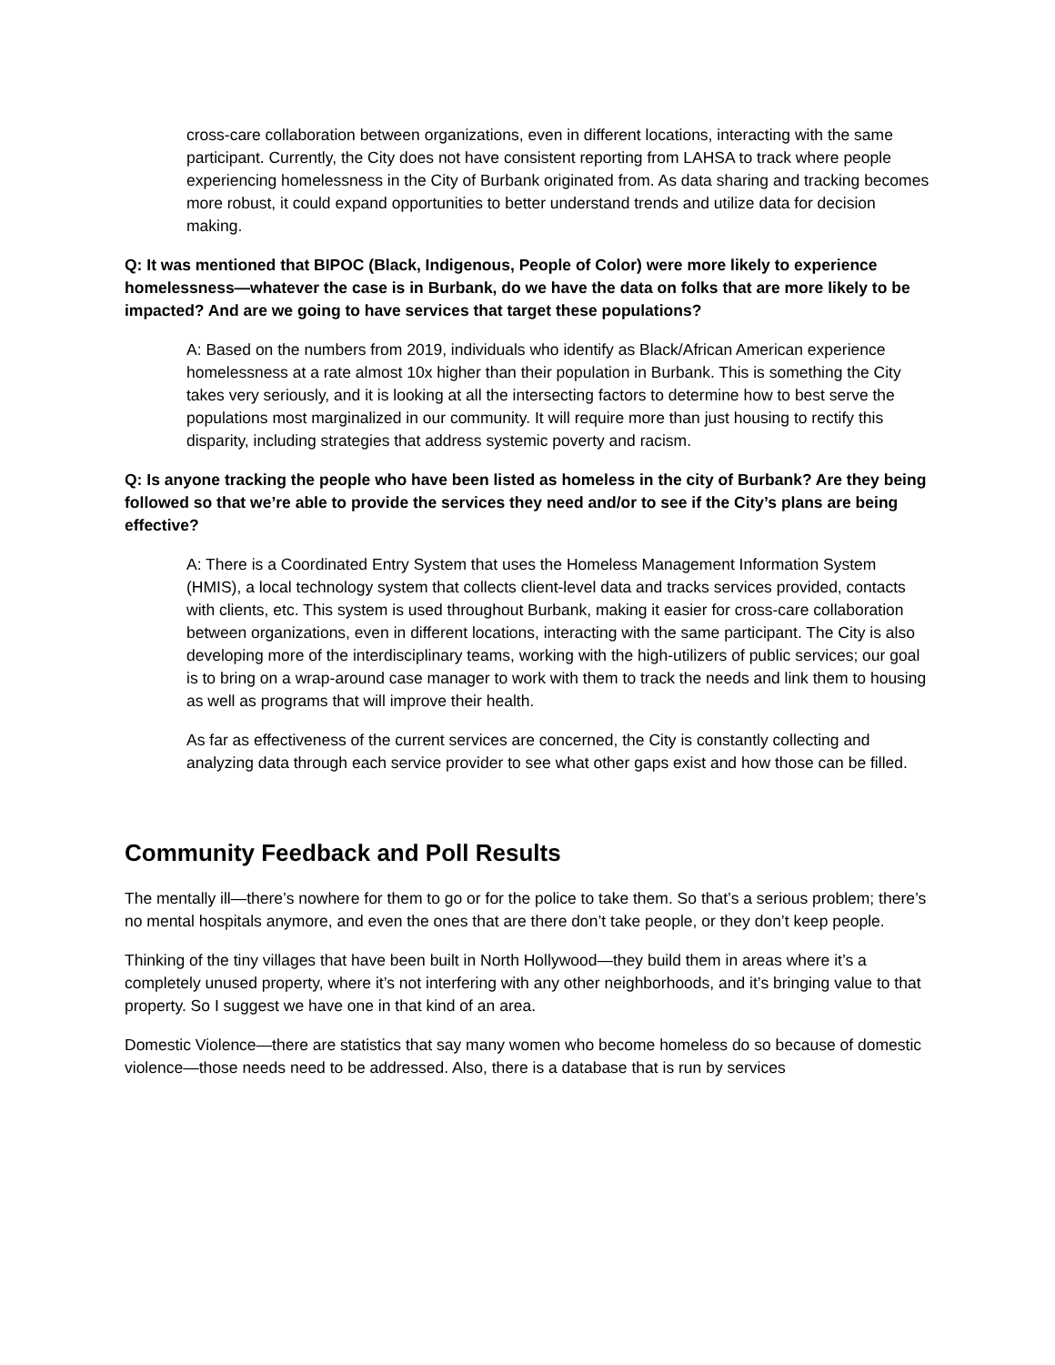cross-care collaboration between organizations, even in different locations, interacting with the same participant. Currently, the City does not have consistent reporting from LAHSA to track where people experiencing homelessness in the City of Burbank originated from. As data sharing and tracking becomes more robust, it could expand opportunities to better understand trends and utilize data for decision making.
Q: It was mentioned that BIPOC (Black, Indigenous, People of Color) were more likely to experience homelessness—whatever the case is in Burbank, do we have the data on folks that are more likely to be impacted? And are we going to have services that target these populations?
A: Based on the numbers from 2019, individuals who identify as Black/African American experience homelessness at a rate almost 10x higher than their population in Burbank. This is something the City takes very seriously, and it is looking at all the intersecting factors to determine how to best serve the populations most marginalized in our community. It will require more than just housing to rectify this disparity, including strategies that address systemic poverty and racism.
Q: Is anyone tracking the people who have been listed as homeless in the city of Burbank? Are they being followed so that we’re able to provide the services they need and/or to see if the City’s plans are being effective?
A: There is a Coordinated Entry System that uses the Homeless Management Information System (HMIS), a local technology system that collects client-level data and tracks services provided, contacts with clients, etc. This system is used throughout Burbank, making it easier for cross-care collaboration between organizations, even in different locations, interacting with the same participant. The City is also developing more of the interdisciplinary teams, working with the high-utilizers of public services; our goal is to bring on a wrap-around case manager to work with them to track the needs and link them to housing as well as programs that will improve their health.
As far as effectiveness of the current services are concerned, the City is constantly collecting and analyzing data through each service provider to see what other gaps exist and how those can be filled.
Community Feedback and Poll Results
The mentally ill—there’s nowhere for them to go or for the police to take them. So that’s a serious problem; there’s no mental hospitals anymore, and even the ones that are there don’t take people, or they don’t keep people.
Thinking of the tiny villages that have been built in North Hollywood—they build them in areas where it’s a completely unused property, where it’s not interfering with any other neighborhoods, and it’s bringing value to that property. So I suggest we have one in that kind of an area.
Domestic Violence—there are statistics that say many women who become homeless do so because of domestic violence—those needs need to be addressed. Also, there is a database that is run by services